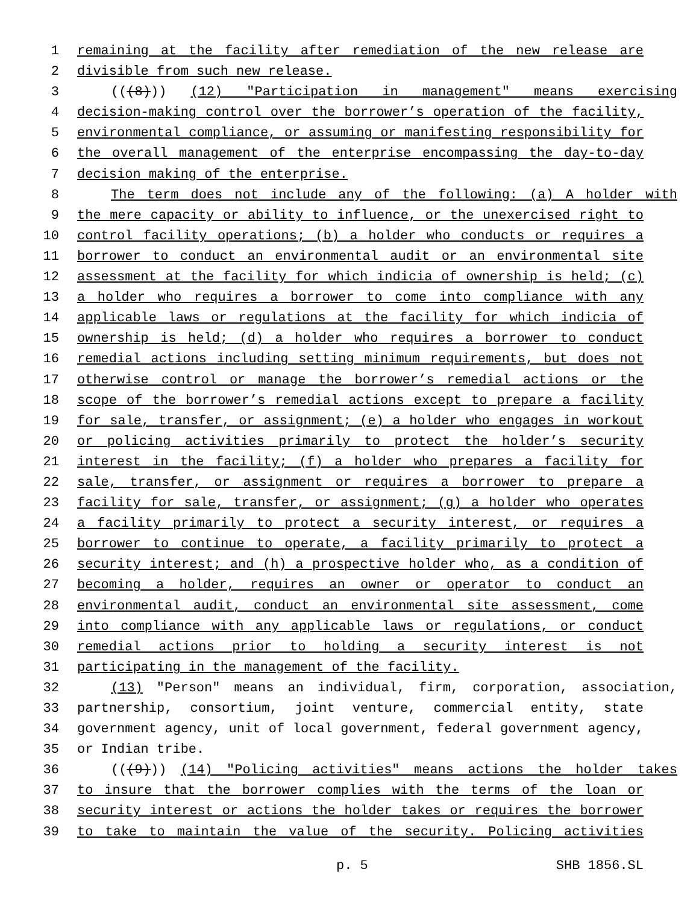1 remaining at the facility after remediation of the new release are
2 divisible from such new release.
3 (((8))) (12) "Participation in management" means exercising
4 decision-making control over the borrower’s operation of the facility,
5 environmental compliance, or assuming or manifesting responsibility for
6 the overall management of the enterprise encompassing the day-to-day
7 decision making of the enterprise.
8 The term does not include any of the following: (a) A holder with
9 the mere capacity or ability to influence, or the unexercised right to
10 control facility operations; (b) a holder who conducts or requires a
11 borrower to conduct an environmental audit or an environmental site
12 assessment at the facility for which indicia of ownership is held; (c)
13 a holder who requires a borrower to come into compliance with any
14 applicable laws or regulations at the facility for which indicia of
15 ownership is held; (d) a holder who requires a borrower to conduct
16 remedial actions including setting minimum requirements, but does not
17 otherwise control or manage the borrower’s remedial actions or the
18 scope of the borrower’s remedial actions except to prepare a facility
19 for sale, transfer, or assignment; (e) a holder who engages in workout
20 or policing activities primarily to protect the holder’s security
21 interest in the facility; (f) a holder who prepares a facility for
22 sale, transfer, or assignment or requires a borrower to prepare a
23 facility for sale, transfer, or assignment; (g) a holder who operates
24 a facility primarily to protect a security interest, or requires a
25 borrower to continue to operate, a facility primarily to protect a
26 security interest; and (h) a prospective holder who, as a condition of
27 becoming a holder, requires an owner or operator to conduct an
28 environmental audit, conduct an environmental site assessment, come
29 into compliance with any applicable laws or regulations, or conduct
30 remedial actions prior to holding a security interest is not
31 participating in the management of the facility.
32 (13) "Person" means an individual, firm, corporation, association,
33 partnership, consortium, joint venture, commercial entity, state
34 government agency, unit of local government, federal government agency,
35 or Indian tribe.
36 (((9))) (14) "Policing activities" means actions the holder takes
37 to insure that the borrower complies with the terms of the loan or
38 security interest or actions the holder takes or requires the borrower
39 to take to maintain the value of the security. Policing activities
p. 5 SHB 1856.SL